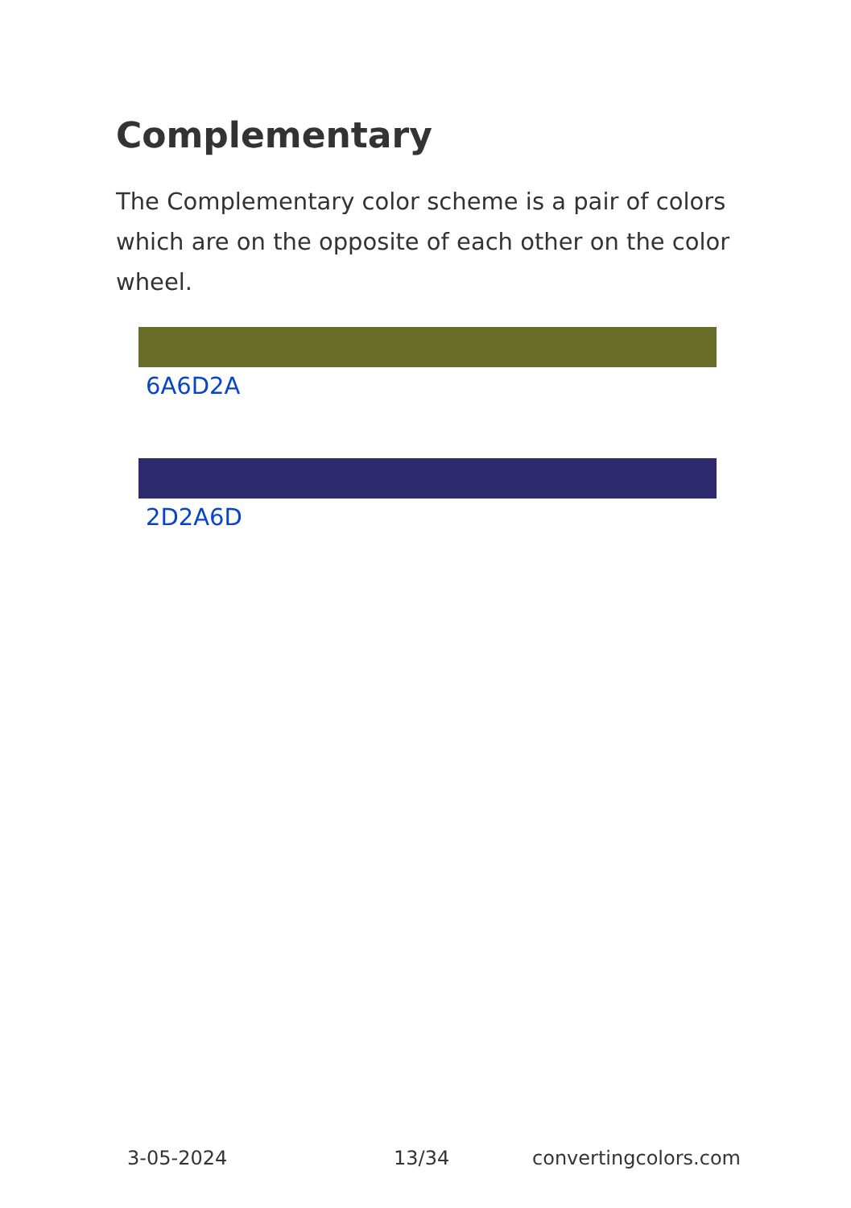Complementary
The Complementary color scheme is a pair of colors which are on the opposite of each other on the color wheel.
6A6D2A
2D2A6D
3-05-2024 13/34 convertingcolors.com